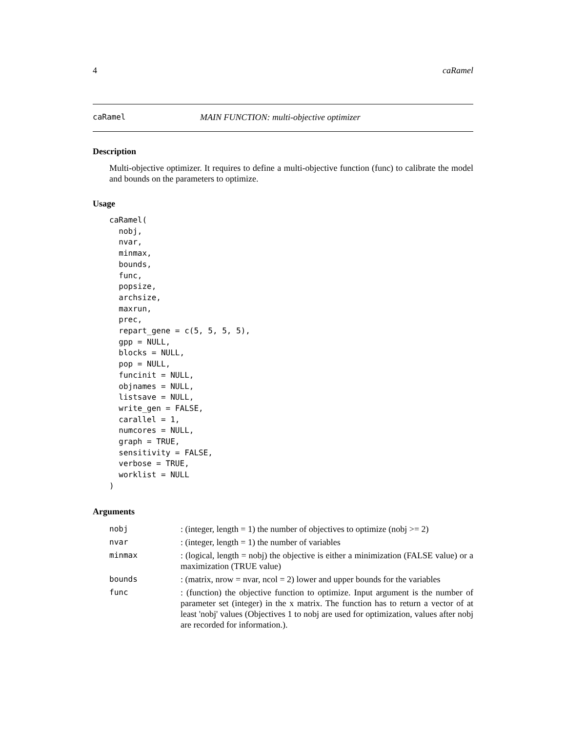4 caRamel
caRamel MAIN FUNCTION: multi-objective optimizer
Description
Multi-objective optimizer. It requires to define a multi-objective function (func) to calibrate the model and bounds on the parameters to optimize.
Usage
caRamel(
  nobj,
  nvar,
  minmax,
  bounds,
  func,
  popsize,
  archsize,
  maxrun,
  prec,
  repart_gene = c(5, 5, 5, 5),
  gpp = NULL,
  blocks = NULL,
  pop = NULL,
  funcinit = NULL,
  objnames = NULL,
  listsave = NULL,
  write_gen = FALSE,
  carallel = 1,
  numcores = NULL,
  graph = TRUE,
  sensitivity = FALSE,
  verbose = TRUE,
  worklist = NULL
)
Arguments
| nobj | : (integer, length = 1) the number of objectives to optimize (nobj >= 2) |
| nvar | : (integer, length = 1) the number of variables |
| minmax | : (logical, length = nobj) the objective is either a minimization (FALSE value) or a maximization (TRUE value) |
| bounds | : (matrix, nrow = nvar, ncol = 2) lower and upper bounds for the variables |
| func | : (function) the objective function to optimize. Input argument is the number of parameter set (integer) in the x matrix. The function has to return a vector of at least 'nobj' values (Objectives 1 to nobj are used for optimization, values after nobj are recorded for information.). |